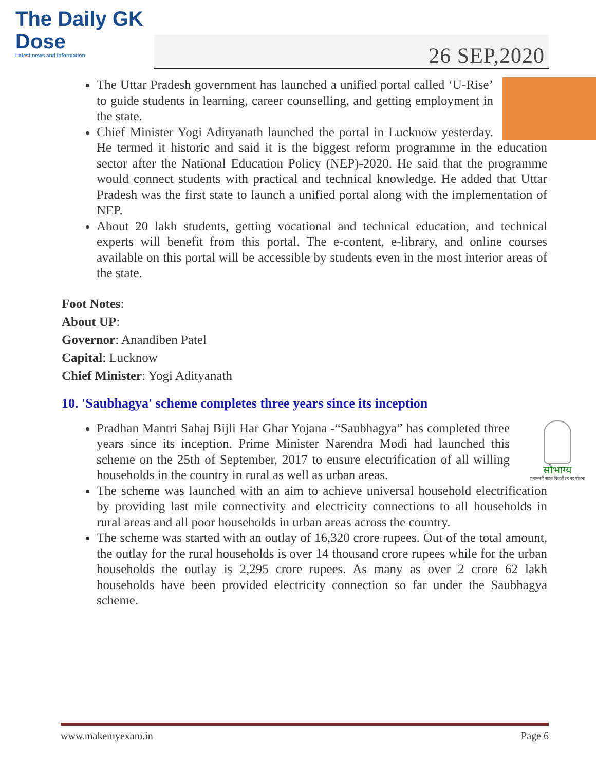The Daily GK
Dose
Latest news and information
26 SEP,2020
The Uttar Pradesh government has launched a unified portal called ‘U-Rise’ to guide students in learning, career counselling, and getting employment in the state.
Chief Minister Yogi Adityanath launched the portal in Lucknow yesterday. He termed it historic and said it is the biggest reform programme in the education sector after the National Education Policy (NEP)-2020. He said that the programme would connect students with practical and technical knowledge. He added that Uttar Pradesh was the first state to launch a unified portal along with the implementation of NEP.
About 20 lakh students, getting vocational and technical education, and technical experts will benefit from this portal. The e-content, e-library, and online courses available on this portal will be accessible by students even in the most interior areas of the state.
Foot Notes:
About UP:
Governor: Anandiben Patel
Capital: Lucknow
Chief Minister: Yogi Adityanath
10. 'Saubhagya' scheme completes three years since its inception
सौभाग्य
प्रधानमंत्री सहज बिजली हर घर योजना
Pradhan Mantri Sahaj Bijli Har Ghar Yojana -“Saubhagya” has completed three years since its inception. Prime Minister Narendra Modi had launched this scheme on the 25th of September, 2017 to ensure electrification of all willing households in the country in rural as well as urban areas.
The scheme was launched with an aim to achieve universal household electrification by providing last mile connectivity and electricity connections to all households in rural areas and all poor households in urban areas across the country.
The scheme was started with an outlay of 16,320 crore rupees. Out of the total amount, the outlay for the rural households is over 14 thousand crore rupees while for the urban households the outlay is 2,295 crore rupees. As many as over 2 crore 62 lakh households have been provided electricity connection so far under the Saubhagya scheme.
www.makemyexam.in Page 6